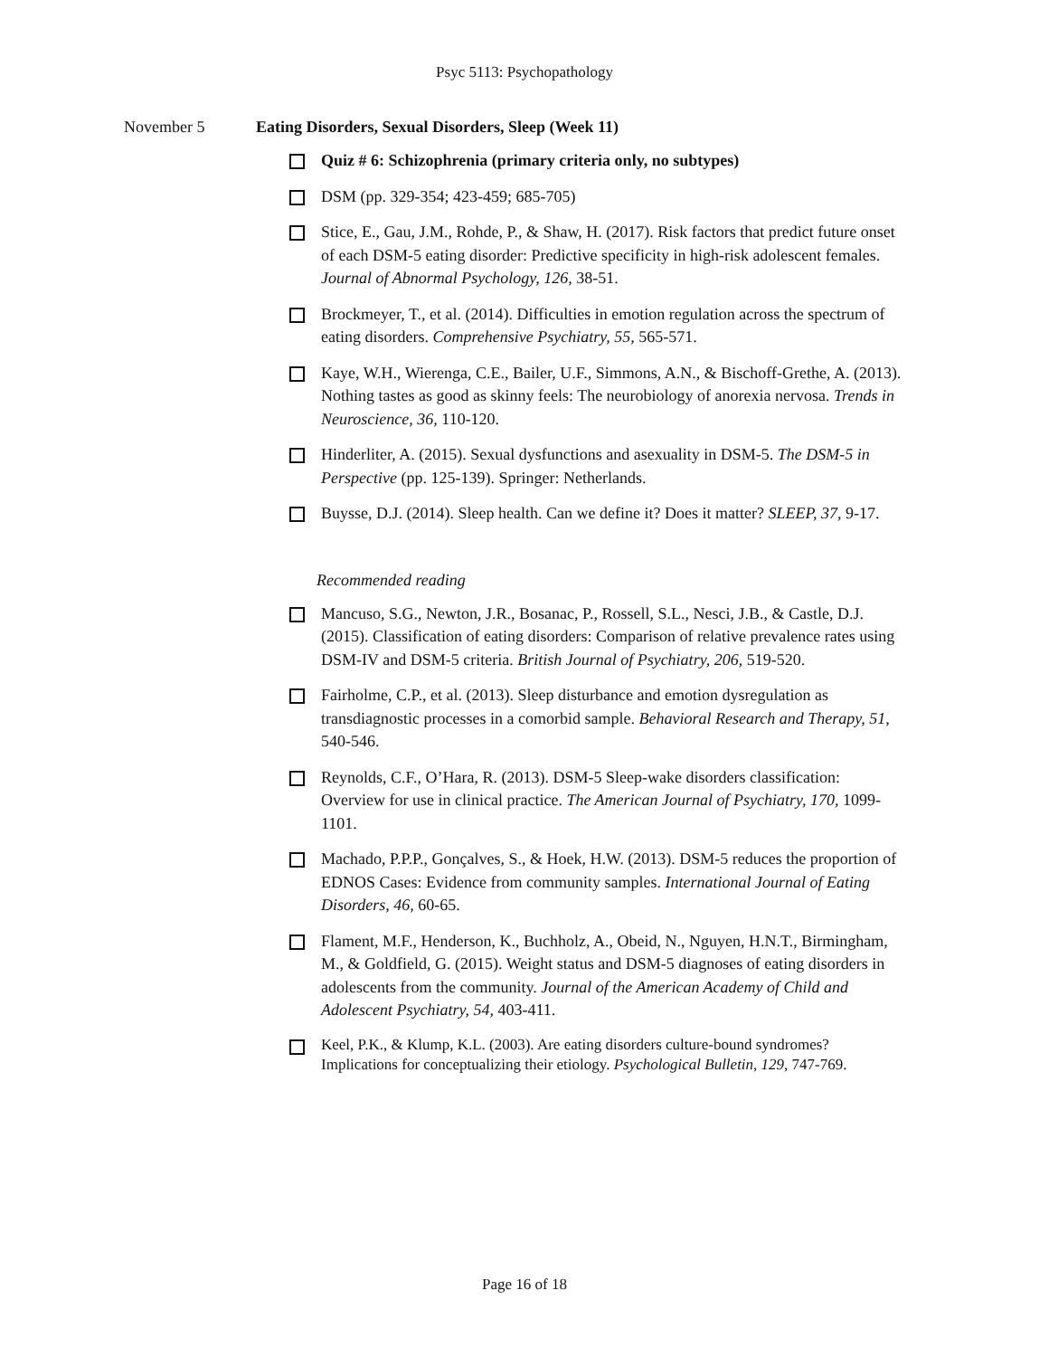Psyc 5113: Psychopathology
November 5 Eating Disorders, Sexual Disorders, Sleep (Week 11)
Quiz # 6: Schizophrenia (primary criteria only, no subtypes)
DSM (pp. 329-354; 423-459; 685-705)
Stice, E., Gau, J.M., Rohde, P., & Shaw, H. (2017). Risk factors that predict future onset of each DSM-5 eating disorder: Predictive specificity in high-risk adolescent females. Journal of Abnormal Psychology, 126, 38-51.
Brockmeyer, T., et al. (2014). Difficulties in emotion regulation across the spectrum of eating disorders. Comprehensive Psychiatry, 55, 565-571.
Kaye, W.H., Wierenga, C.E., Bailer, U.F., Simmons, A.N., & Bischoff-Grethe, A. (2013). Nothing tastes as good as skinny feels: The neurobiology of anorexia nervosa. Trends in Neuroscience, 36, 110-120.
Hinderliter, A. (2015). Sexual dysfunctions and asexuality in DSM-5. The DSM-5 in Perspective (pp. 125-139). Springer: Netherlands.
Buysse, D.J. (2014). Sleep health. Can we define it? Does it matter? SLEEP, 37, 9-17.
Recommended reading
Mancuso, S.G., Newton, J.R., Bosanac, P., Rossell, S.L., Nesci, J.B., & Castle, D.J. (2015). Classification of eating disorders: Comparison of relative prevalence rates using DSM-IV and DSM-5 criteria. British Journal of Psychiatry, 206, 519-520.
Fairholme, C.P., et al. (2013). Sleep disturbance and emotion dysregulation as transdiagnostic processes in a comorbid sample. Behavioral Research and Therapy, 51, 540-546.
Reynolds, C.F., O’Hara, R. (2013). DSM-5 Sleep-wake disorders classification: Overview for use in clinical practice. The American Journal of Psychiatry, 170, 1099-1101.
Machado, P.P.P., Gonçalves, S., & Hoek, H.W. (2013). DSM-5 reduces the proportion of EDNOS Cases: Evidence from community samples. International Journal of Eating Disorders, 46, 60-65.
Flament, M.F., Henderson, K., Buchholz, A., Obeid, N., Nguyen, H.N.T., Birmingham, M., & Goldfield, G. (2015). Weight status and DSM-5 diagnoses of eating disorders in adolescents from the community. Journal of the American Academy of Child and Adolescent Psychiatry, 54, 403-411.
Keel, P.K., & Klump, K.L. (2003). Are eating disorders culture-bound syndromes? Implications for conceptualizing their etiology. Psychological Bulletin, 129, 747-769.
Page 16 of 18